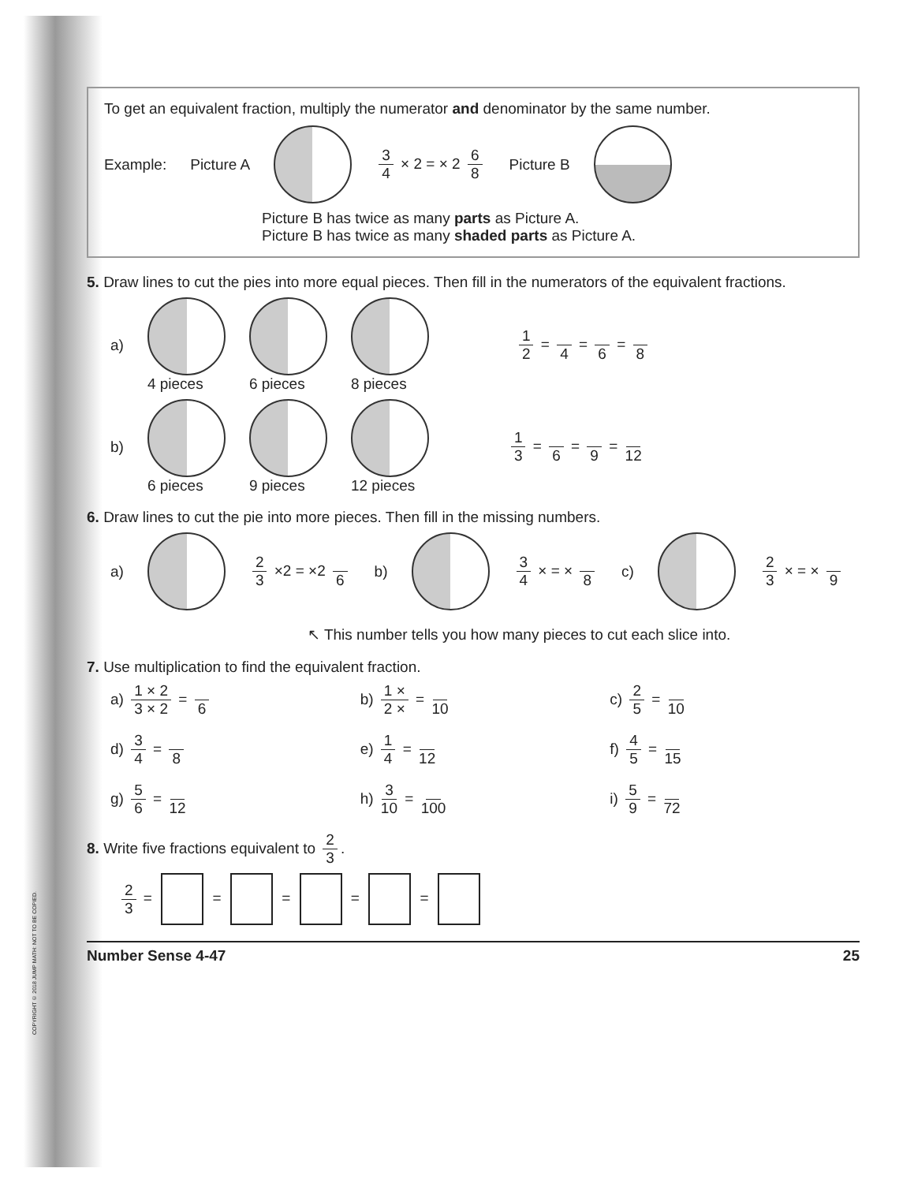COPYRIGHT © 2018 JUMP MATH: NOT TO BE COPIED.
To get an equivalent fraction, multiply the numerator and denominator by the same number.
Example: Picture A 3 4 × 2 = × 2 6 8 Picture B
Picture B has twice as many parts as Picture A.
Picture B has twice as many shaded parts as Picture A.
5. Draw lines to cut the pies into more equal pieces. Then fill in the numerators of the equivalent fractions.
a)
4 pieces 6 pieces 8 pieces 1 2 = 4 = 6 = 8
b)
6 pieces 9 pieces 12 pieces 1 3 = 6 = 9 = 12
6. Draw lines to cut the pie into more pieces. Then fill in the missing numbers.
a)
2 3 ×2 = ×2 6 b)
3 4 × = × 8 c)
2 3 × = × 9
↖ This number tells you how many pieces to cut each slice into.
7. Use multiplication to find the equivalent fraction.
a) 1 × 2 3 × 2 = 6
b) 1 × 2 × = 10
c) 2 5 = 10
d) 3 4 = 8
e) 1 4 = 12
f) 4 5 = 15
g) 5 6 = 12
h) 3 10 = 100
i) 5 9 = 72
8. Write five fractions equivalent to 2 3.
2 3 = = = = =
Number Sense 4-47 25